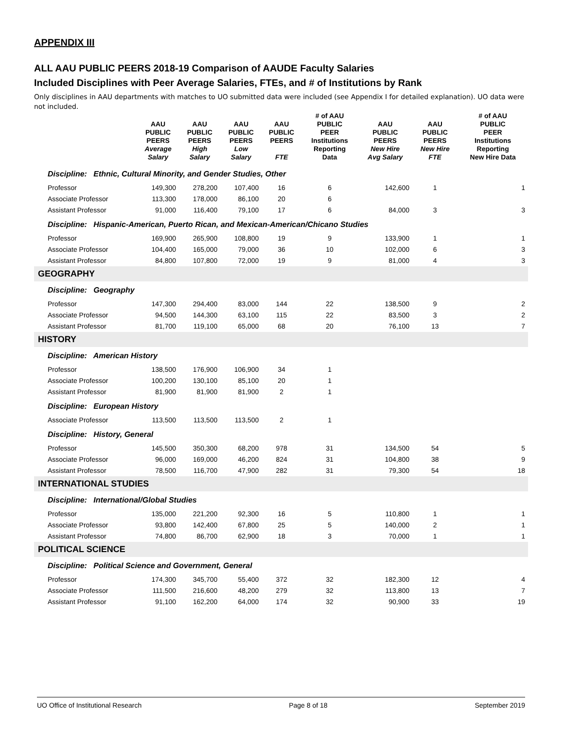APPENDIX III
ALL AAU PUBLIC PEERS 2018-19 Comparison of AAUDE Faculty Salaries
Included Disciplines with Peer Average Salaries, FTEs, and # of Institutions by Rank
Only disciplines in AAU departments with matches to UO submitted data were included (see Appendix I for detailed explanation). UO data were not included.
| | AAU PUBLIC PEERS Average Salary | AAU PUBLIC PEERS High Salary | AAU PUBLIC PEERS Low Salary | AAU PUBLIC PEERS FTE | # of AAU PUBLIC PEER Institutions Reporting Data | AAU PUBLIC PEERS New Hire Avg Salary | AAU PUBLIC PEERS New Hire FTE | # of AAU PUBLIC PEER Institutions Reporting New Hire Data |
| --- | --- | --- | --- | --- | --- | --- | --- | --- |
| Discipline: Ethnic, Cultural Minority, and Gender Studies, Other | | | | | | | | |
| Professor | 149,300 | 278,200 | 107,400 | 16 | 6 | 142,600 | 1 | 1 |
| Associate Professor | 113,300 | 178,000 | 86,100 | 20 | 6 | | | |
| Assistant Professor | 91,000 | 116,400 | 79,100 | 17 | 6 | 84,000 | 3 | 3 |
| Discipline: Hispanic-American, Puerto Rican, and Mexican-American/Chicano Studies | | | | | | | | |
| Professor | 169,900 | 265,900 | 108,800 | 19 | 9 | 133,900 | 1 | 1 |
| Associate Professor | 104,400 | 165,000 | 79,000 | 36 | 10 | 102,000 | 6 | 3 |
| Assistant Professor | 84,800 | 107,800 | 72,000 | 19 | 9 | 81,000 | 4 | 3 |
| GEOGRAPHY | | | | | | | | |
| Discipline: Geography | | | | | | | | |
| Professor | 147,300 | 294,400 | 83,000 | 144 | 22 | 138,500 | 9 | 2 |
| Associate Professor | 94,500 | 144,300 | 63,100 | 115 | 22 | 83,500 | 3 | 2 |
| Assistant Professor | 81,700 | 119,100 | 65,000 | 68 | 20 | 76,100 | 13 | 7 |
| HISTORY | | | | | | | | |
| Discipline: American History | | | | | | | | |
| Professor | 138,500 | 176,900 | 106,900 | 34 | 1 | | | |
| Associate Professor | 100,200 | 130,100 | 85,100 | 20 | 1 | | | |
| Assistant Professor | 81,900 | 81,900 | 81,900 | 2 | 1 | | | |
| Discipline: European History | | | | | | | | |
| Associate Professor | 113,500 | 113,500 | 113,500 | 2 | 1 | | | |
| Discipline: History, General | | | | | | | | |
| Professor | 145,500 | 350,300 | 68,200 | 978 | 31 | 134,500 | 54 | 5 |
| Associate Professor | 96,000 | 169,000 | 46,200 | 824 | 31 | 104,800 | 38 | 9 |
| Assistant Professor | 78,500 | 116,700 | 47,900 | 282 | 31 | 79,300 | 54 | 18 |
| INTERNATIONAL STUDIES | | | | | | | | |
| Discipline: International/Global Studies | | | | | | | | |
| Professor | 135,000 | 221,200 | 92,300 | 16 | 5 | 110,800 | 1 | 1 |
| Associate Professor | 93,800 | 142,400 | 67,800 | 25 | 5 | 140,000 | 2 | 1 |
| Assistant Professor | 74,800 | 86,700 | 62,900 | 18 | 3 | 70,000 | 1 | 1 |
| POLITICAL SCIENCE | | | | | | | | |
| Discipline: Political Science and Government, General | | | | | | | | |
| Professor | 174,300 | 345,700 | 55,400 | 372 | 32 | 182,300 | 12 | 4 |
| Associate Professor | 111,500 | 216,600 | 48,200 | 279 | 32 | 113,800 | 13 | 7 |
| Assistant Professor | 91,100 | 162,200 | 64,000 | 174 | 32 | 90,900 | 33 | 19 |
UO Office of Institutional Research Page 8 of 18 September 2019